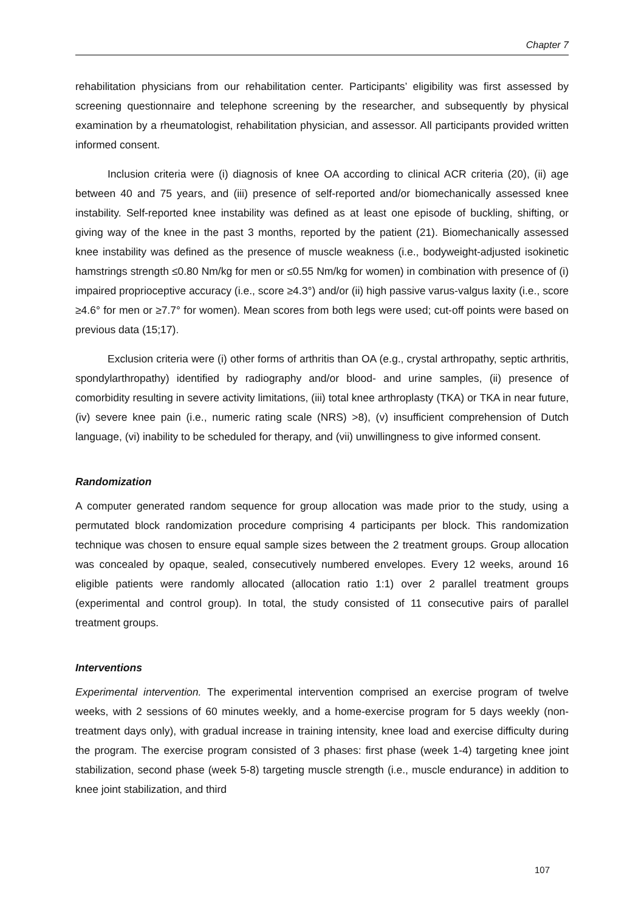Chapter 7
rehabilitation physicians from our rehabilitation center. Participants’ eligibility was first assessed by screening questionnaire and telephone screening by the researcher, and subsequently by physical examination by a rheumatologist, rehabilitation physician, and assessor. All participants provided written informed consent.
Inclusion criteria were (i) diagnosis of knee OA according to clinical ACR criteria (20), (ii) age between 40 and 75 years, and (iii) presence of self-reported and/or biomechanically assessed knee instability. Self-reported knee instability was defined as at least one episode of buckling, shifting, or giving way of the knee in the past 3 months, reported by the patient (21). Biomechanically assessed knee instability was defined as the presence of muscle weakness (i.e., bodyweight-adjusted isokinetic hamstrings strength ≤0.80 Nm/kg for men or ≤0.55 Nm/kg for women) in combination with presence of (i) impaired proprioceptive accuracy (i.e., score ≥4.3°) and/or (ii) high passive varus-valgus laxity (i.e., score ≥4.6° for men or ≥7.7° for women). Mean scores from both legs were used; cut-off points were based on previous data (15;17).
Exclusion criteria were (i) other forms of arthritis than OA (e.g., crystal arthropathy, septic arthritis, spondylarthropathy) identified by radiography and/or blood- and urine samples, (ii) presence of comorbidity resulting in severe activity limitations, (iii) total knee arthroplasty (TKA) or TKA in near future, (iv) severe knee pain (i.e., numeric rating scale (NRS) >8), (v) insufficient comprehension of Dutch language, (vi) inability to be scheduled for therapy, and (vii) unwillingness to give informed consent.
Randomization
A computer generated random sequence for group allocation was made prior to the study, using a permutated block randomization procedure comprising 4 participants per block. This randomization technique was chosen to ensure equal sample sizes between the 2 treatment groups. Group allocation was concealed by opaque, sealed, consecutively numbered envelopes. Every 12 weeks, around 16 eligible patients were randomly allocated (allocation ratio 1:1) over 2 parallel treatment groups (experimental and control group). In total, the study consisted of 11 consecutive pairs of parallel treatment groups.
Interventions
Experimental intervention. The experimental intervention comprised an exercise program of twelve weeks, with 2 sessions of 60 minutes weekly, and a home-exercise program for 5 days weekly (non-treatment days only), with gradual increase in training intensity, knee load and exercise difficulty during the program. The exercise program consisted of 3 phases: first phase (week 1-4) targeting knee joint stabilization, second phase (week 5-8) targeting muscle strength (i.e., muscle endurance) in addition to knee joint stabilization, and third
107